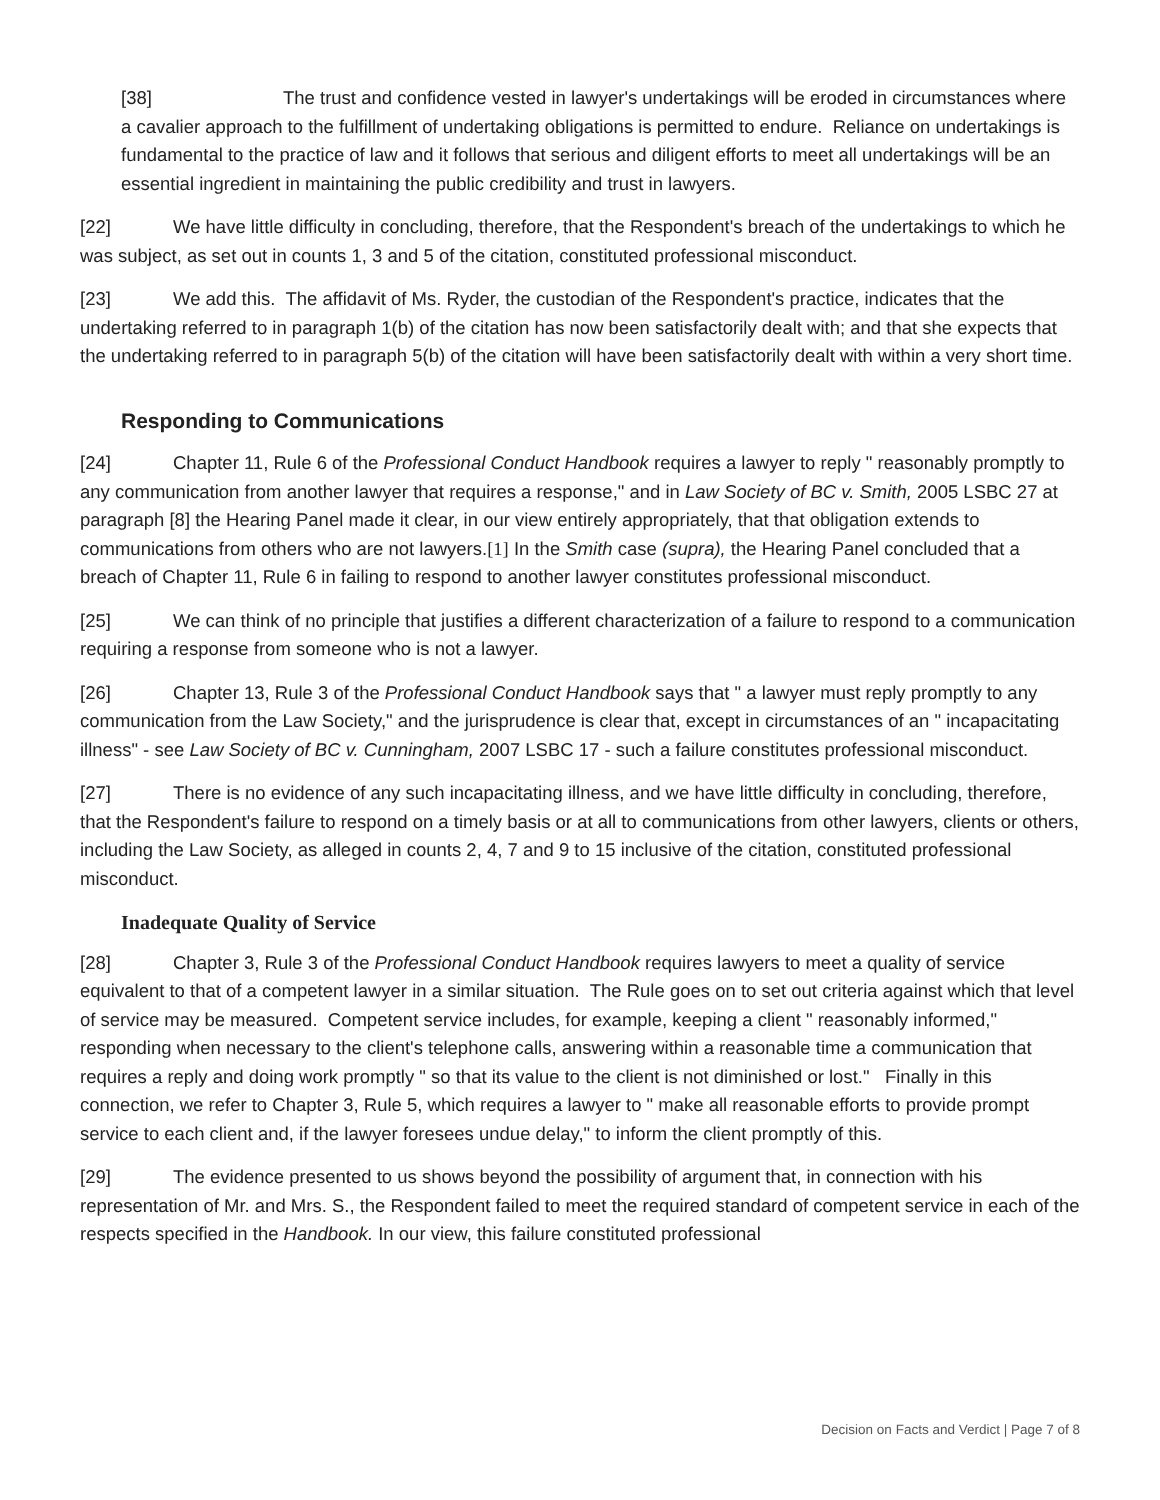[38] The trust and confidence vested in lawyer's undertakings will be eroded in circumstances where a cavalier approach to the fulfillment of undertaking obligations is permitted to endure. Reliance on undertakings is fundamental to the practice of law and it follows that serious and diligent efforts to meet all undertakings will be an essential ingredient in maintaining the public credibility and trust in lawyers.
[22] We have little difficulty in concluding, therefore, that the Respondent's breach of the undertakings to which he was subject, as set out in counts 1, 3 and 5 of the citation, constituted professional misconduct.
[23] We add this. The affidavit of Ms. Ryder, the custodian of the Respondent's practice, indicates that the undertaking referred to in paragraph 1(b) of the citation has now been satisfactorily dealt with; and that she expects that the undertaking referred to in paragraph 5(b) of the citation will have been satisfactorily dealt with within a very short time.
Responding to Communications
[24] Chapter 11, Rule 6 of the Professional Conduct Handbook requires a lawyer to reply " reasonably promptly to any communication from another lawyer that requires a response," and in Law Society of BC v. Smith, 2005 LSBC 27 at paragraph [8] the Hearing Panel made it clear, in our view entirely appropriately, that that obligation extends to communications from others who are not lawyers.[1] In the Smith case (supra), the Hearing Panel concluded that a breach of Chapter 11, Rule 6 in failing to respond to another lawyer constitutes professional misconduct.
[25] We can think of no principle that justifies a different characterization of a failure to respond to a communication requiring a response from someone who is not a lawyer.
[26] Chapter 13, Rule 3 of the Professional Conduct Handbook says that " a lawyer must reply promptly to any communication from the Law Society," and the jurisprudence is clear that, except in circumstances of an " incapacitating illness" - see Law Society of BC v. Cunningham, 2007 LSBC 17 - such a failure constitutes professional misconduct.
[27] There is no evidence of any such incapacitating illness, and we have little difficulty in concluding, therefore, that the Respondent's failure to respond on a timely basis or at all to communications from other lawyers, clients or others, including the Law Society, as alleged in counts 2, 4, 7 and 9 to 15 inclusive of the citation, constituted professional misconduct.
Inadequate Quality of Service
[28] Chapter 3, Rule 3 of the Professional Conduct Handbook requires lawyers to meet a quality of service equivalent to that of a competent lawyer in a similar situation. The Rule goes on to set out criteria against which that level of service may be measured. Competent service includes, for example, keeping a client " reasonably informed," responding when necessary to the client's telephone calls, answering within a reasonable time a communication that requires a reply and doing work promptly " so that its value to the client is not diminished or lost." Finally in this connection, we refer to Chapter 3, Rule 5, which requires a lawyer to " make all reasonable efforts to provide prompt service to each client and, if the lawyer foresees undue delay," to inform the client promptly of this.
[29] The evidence presented to us shows beyond the possibility of argument that, in connection with his representation of Mr. and Mrs. S., the Respondent failed to meet the required standard of competent service in each of the respects specified in the Handbook. In our view, this failure constituted professional
Decision on Facts and Verdict | Page 7 of 8